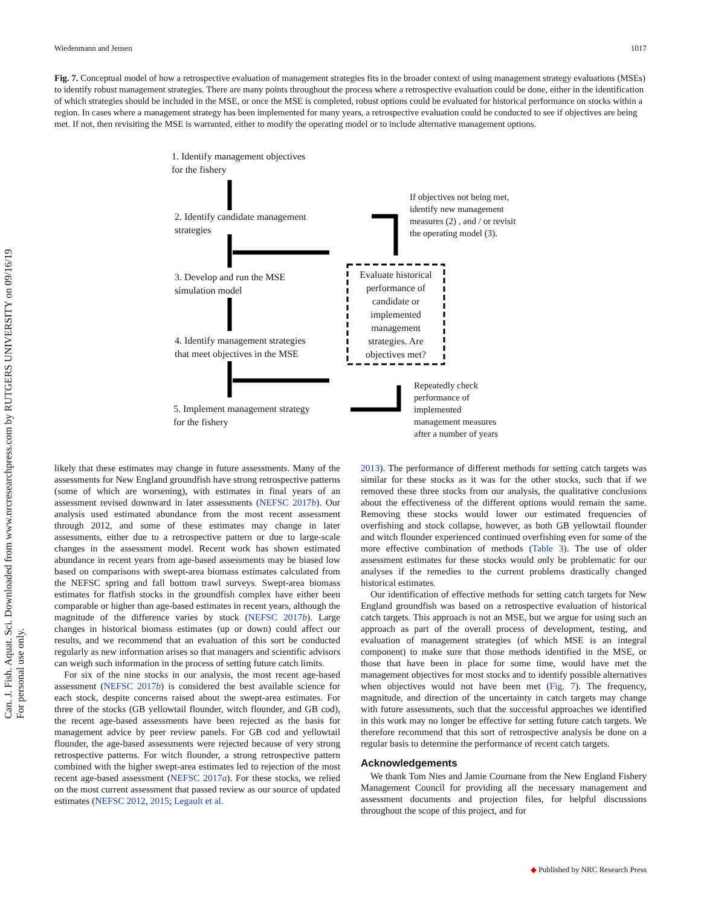Can. J. Fish. Aquat. Sci. Downloaded from www.nrcresearchpress.com by RUTGERS UNIVERSITY on 09/16/19
For personal use only.
Wiedenmann and Jensen 1017
Fig. 7. Conceptual model of how a retrospective evaluation of management strategies fits in the broader context of using management strategy evaluations (MSEs) to identify robust management strategies. There are many points throughout the process where a retrospective evaluation could be done, either in the identification of which strategies should be included in the MSE, or once the MSE is completed, robust options could be evaluated for historical performance on stocks within a region. In cases where a management strategy has been implemented for many years, a retrospective evaluation could be conducted to see if objectives are being met. If not, then revisiting the MSE is warranted, either to modify the operating model or to include alternative management options.
1. Identify management objectives
for the fishery
2. Identify candidate management
strategies
3. Develop and run the MSE
simulation model
4. Identify management strategies
that meet objectives in the MSE
5. Implement management strategy
for the fishery
If objectives not being met,
identify new management
measures (2) , and / or revisit
the operating model (3).
Evaluate historical performance of candidate or implemented management strategies. Are objectives met?
Repeatedly check
performance of
implemented
management measures
after a number of years
likely that these estimates may change in future assessments. Many of the assessments for New England groundfish have strong retrospective patterns (some of which are worsening), with estimates in final years of an assessment revised downward in later assessments (NEFSC 2017b). Our analysis used estimated abundance from the most recent assessment through 2012, and some of these estimates may change in later assessments, either due to a retrospective pattern or due to large-scale changes in the assessment model. Recent work has shown estimated abundance in recent years from age-based assessments may be biased low based on comparisons with swept-area biomass estimates calculated from the NEFSC spring and fall bottom trawl surveys. Swept-area biomass estimates for flatfish stocks in the groundfish complex have either been comparable or higher than age-based estimates in recent years, although the magnitude of the difference varies by stock (NEFSC 2017b). Large changes in historical biomass estimates (up or down) could affect our results, and we recommend that an evaluation of this sort be conducted regularly as new information arises so that managers and scientific advisors can weigh such information in the process of setting future catch limits.
For six of the nine stocks in our analysis, the most recent age-based assessment (NEFSC 2017b) is considered the best available science for each stock, despite concerns raised about the swept-area estimates. For three of the stocks (GB yellowtail flounder, witch flounder, and GB cod), the recent age-based assessments have been rejected as the basis for management advice by peer review panels. For GB cod and yellowtail flounder, the age-based assessments were rejected because of very strong retrospective patterns. For witch flounder, a strong retrospective pattern combined with the higher swept-area estimates led to rejection of the most recent age-based assessment (NEFSC 2017a). For these stocks, we relied on the most current assessment that passed review as our source of updated estimates (NEFSC 2012, 2015; Legault et al.
2013). The performance of different methods for setting catch targets was similar for these stocks as it was for the other stocks, such that if we removed these three stocks from our analysis, the qualitative conclusions about the effectiveness of the different options would remain the same. Removing these stocks would lower our estimated frequencies of overfishing and stock collapse, however, as both GB yellowtail flounder and witch flounder experienced continued overfishing even for some of the more effective combination of methods (Table 3). The use of older assessment estimates for these stocks would only be problematic for our analyses if the remedies to the current problems drastically changed historical estimates.
Our identification of effective methods for setting catch targets for New England groundfish was based on a retrospective evaluation of historical catch targets. This approach is not an MSE, but we argue for using such an approach as part of the overall process of development, testing, and evaluation of management strategies (of which MSE is an integral component) to make sure that those methods identified in the MSE, or those that have been in place for some time, would have met the management objectives for most stocks and to identify possible alternatives when objectives would not have been met (Fig. 7). The frequency, magnitude, and direction of the uncertainty in catch targets may change with future assessments, such that the successful approaches we identified in this work may no longer be effective for setting future catch targets. We therefore recommend that this sort of retrospective analysis be done on a regular basis to determine the performance of recent catch targets.
Acknowledgements
We thank Tom Nies and Jamie Cournane from the New England Fishery Management Council for providing all the necessary management and assessment documents and projection files, for helpful discussions throughout the scope of this project, and for
◆ Published by NRC Research Press